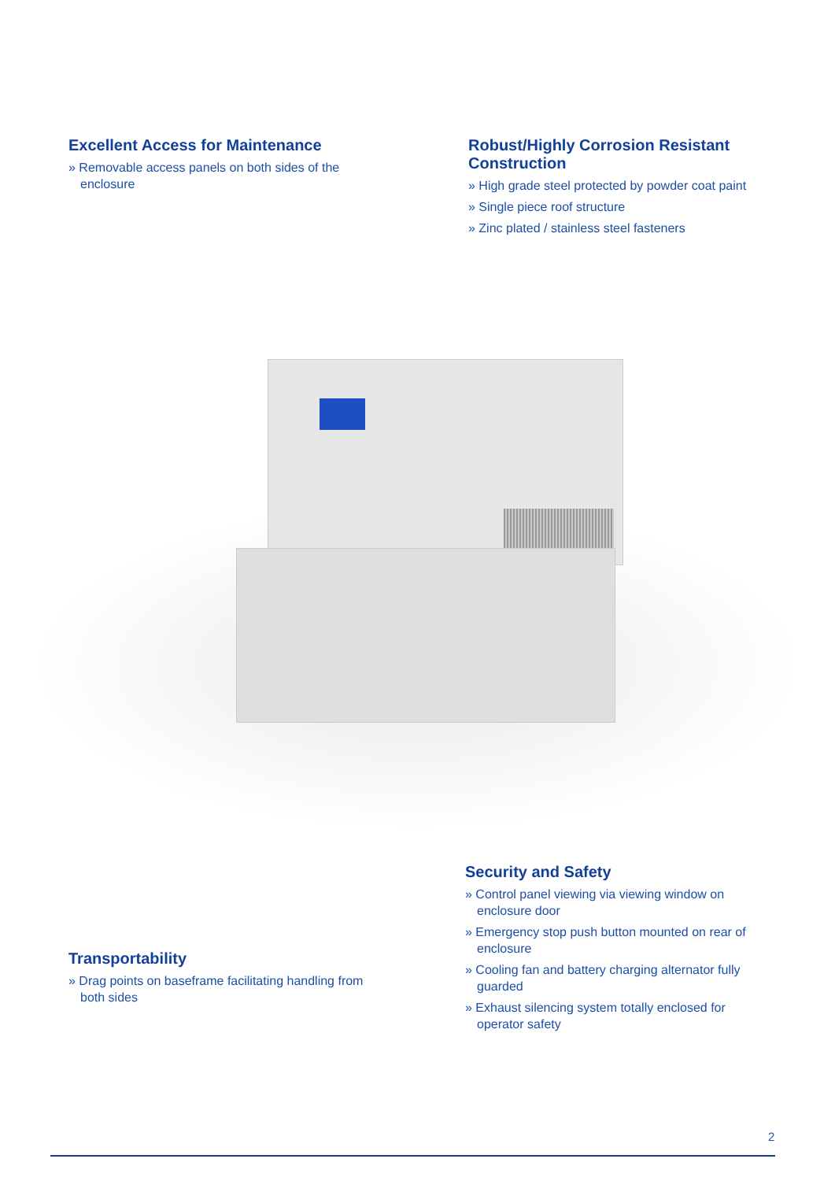Excellent Access for Maintenance
» Removable access panels on both sides of the enclosure
Robust/Highly Corrosion Resistant Construction
» High grade steel protected by powder coat paint
» Single piece roof structure
» Zinc plated / stainless steel fasteners
Transportability
» Drag points on baseframe facilitating handling from both sides
Security and Safety
» Control panel viewing via viewing window on enclosure door
» Emergency stop push button mounted on rear of enclosure
» Cooling fan and battery charging alternator fully guarded
» Exhaust silencing system totally enclosed for operator safety
2